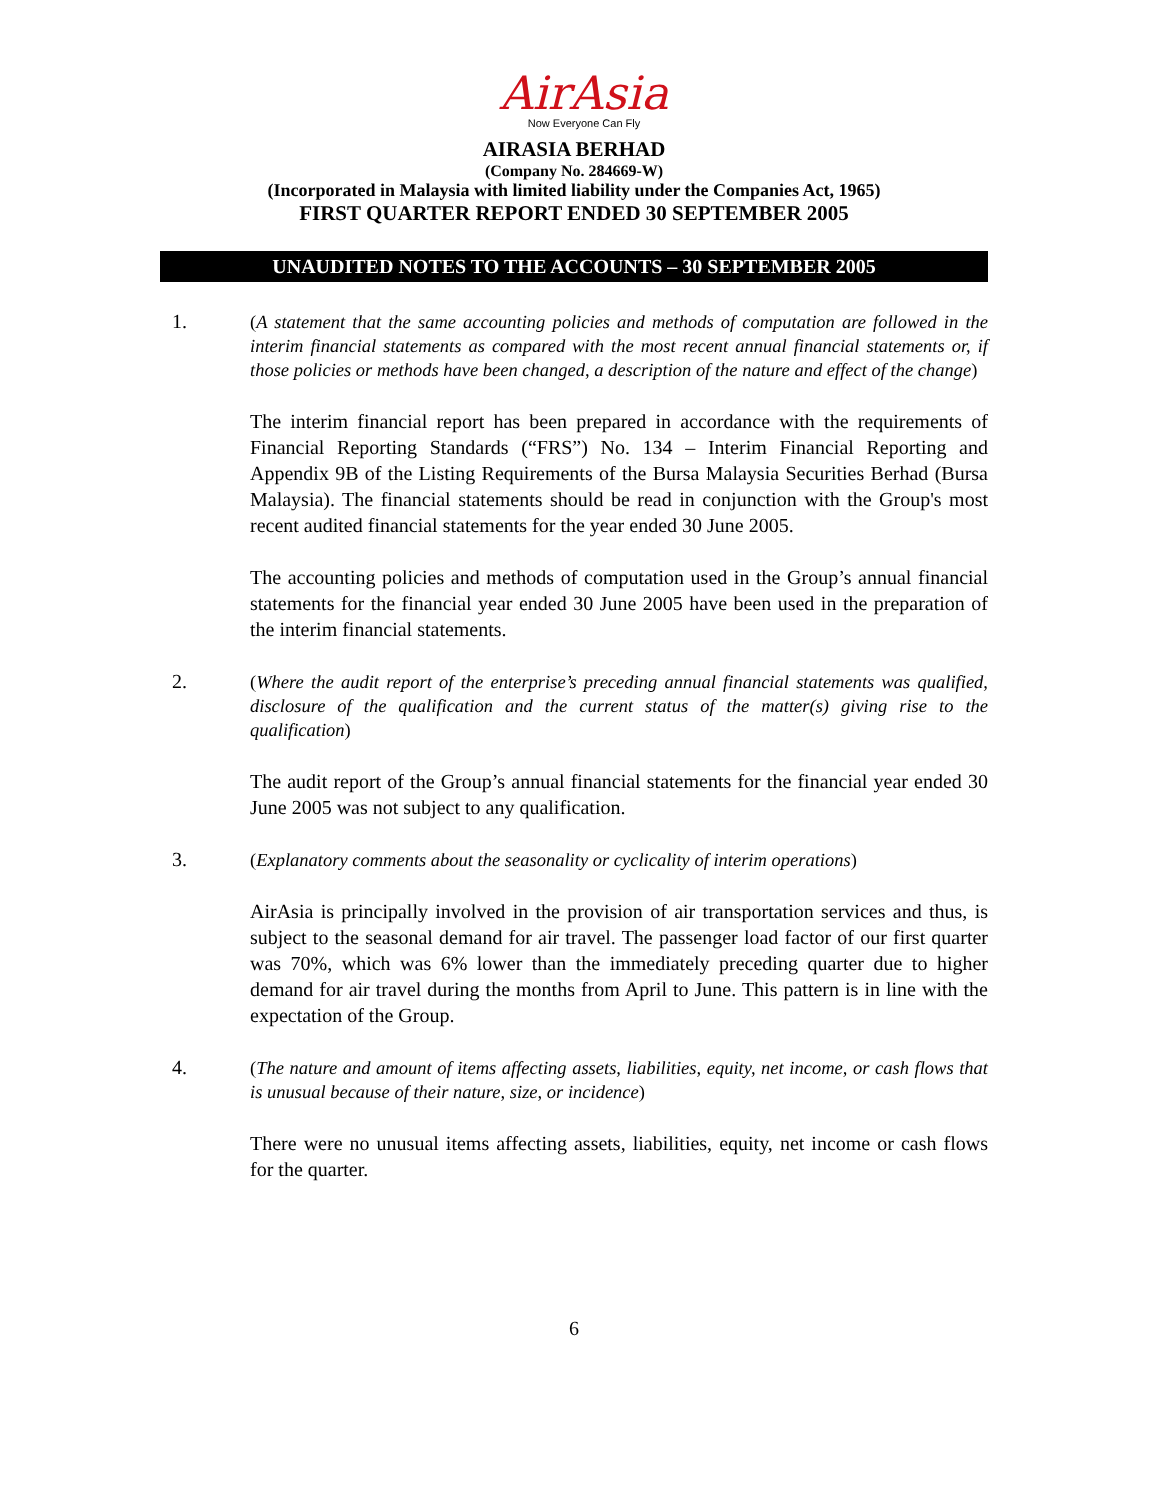AirAsia
Now Everyone Can Fly
AIRASIA BERHAD
(Company No. 284669-W)
(Incorporated in Malaysia with limited liability under the Companies Act, 1965)
FIRST QUARTER REPORT ENDED 30 SEPTEMBER 2005
UNAUDITED NOTES TO THE ACCOUNTS – 30 SEPTEMBER 2005
1.
(A statement that the same accounting policies and methods of computation are followed in the interim financial statements as compared with the most recent annual financial statements or, if those policies or methods have been changed, a description of the nature and effect of the change)
The interim financial report has been prepared in accordance with the requirements of Financial Reporting Standards (“FRS”) No. 134 – Interim Financial Reporting and Appendix 9B of the Listing Requirements of the Bursa Malaysia Securities Berhad (Bursa Malaysia). The financial statements should be read in conjunction with the Group's most recent audited financial statements for the year ended 30 June 2005.
The accounting policies and methods of computation used in the Group’s annual financial statements for the financial year ended 30 June 2005 have been used in the preparation of the interim financial statements.
2.
(Where the audit report of the enterprise’s preceding annual financial statements was qualified, disclosure of the qualification and the current status of the matter(s) giving rise to the qualification)
The audit report of the Group’s annual financial statements for the financial year ended 30 June 2005 was not subject to any qualification.
3.
(Explanatory comments about the seasonality or cyclicality of interim operations)
AirAsia is principally involved in the provision of air transportation services and thus, is subject to the seasonal demand for air travel. The passenger load factor of our first quarter was 70%, which was 6% lower than the immediately preceding quarter due to higher demand for air travel during the months from April to June. This pattern is in line with the expectation of the Group.
4.
(The nature and amount of items affecting assets, liabilities, equity, net income, or cash flows that is unusual because of their nature, size, or incidence)
There were no unusual items affecting assets, liabilities, equity, net income or cash flows for the quarter.
6